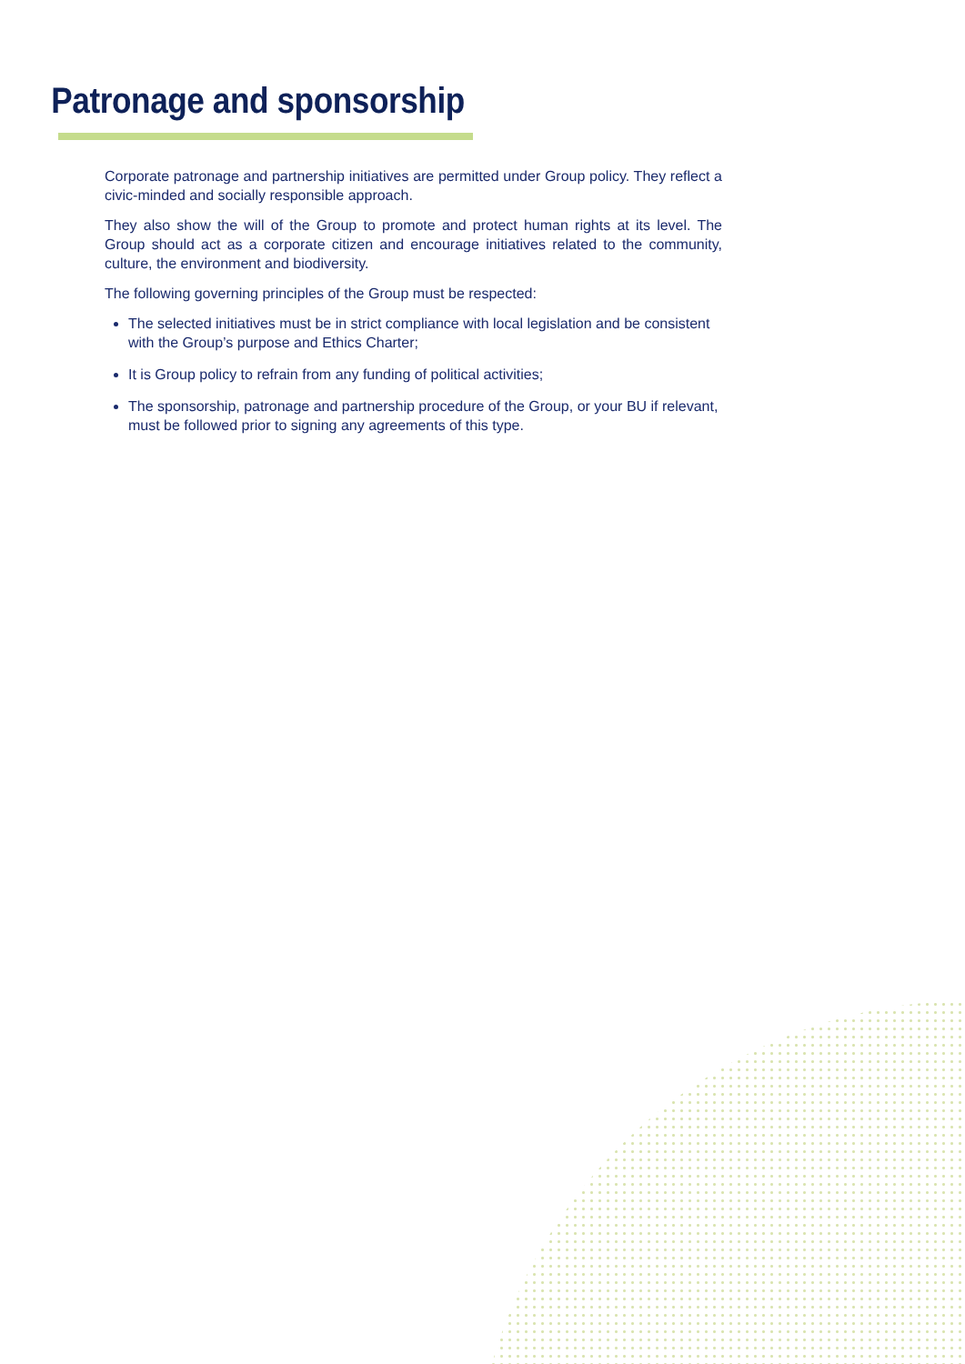Patronage and sponsorship
Corporate patronage and partnership initiatives are permitted under Group policy. They reflect a civic-minded and socially responsible approach.
They also show the will of the Group to promote and protect human rights at its level. The Group should act as a corporate citizen and encourage initiatives related to the community, culture, the environment and biodiversity.
The following governing principles of the Group must be respected:
The selected initiatives must be in strict compliance with local legislation and be consistent with the Group’s purpose and Ethics Charter;
It is Group policy to refrain from any funding of political activities;
The sponsorship, patronage and partnership procedure of the Group, or your BU if relevant, must be followed prior to signing any agreements of this type.